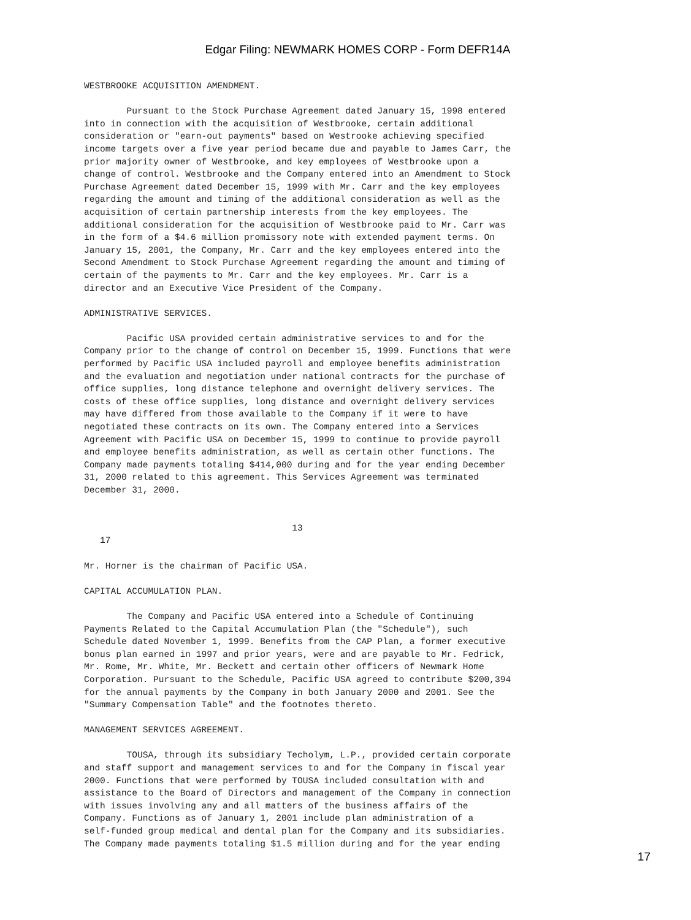Edgar Filing: NEWMARK HOMES CORP - Form DEFR14A
WESTBROOKE ACQUISITION AMENDMENT.

        Pursuant to the Stock Purchase Agreement dated January 15, 1998 entered
into in connection with the acquisition of Westbrooke, certain additional
consideration or "earn-out payments" based on Westrooke achieving specified
income targets over a five year period became due and payable to James Carr, the
prior majority owner of Westbrooke, and key employees of Westbrooke upon a
change of control. Westbrooke and the Company entered into an Amendment to Stock
Purchase Agreement dated December 15, 1999 with Mr. Carr and the key employees
regarding the amount and timing of the additional consideration as well as the
acquisition of certain partnership interests from the key employees. The
additional consideration for the acquisition of Westbrooke paid to Mr. Carr was
in the form of a $4.6 million promissory note with extended payment terms. On
January 15, 2001, the Company, Mr. Carr and the key employees entered into the
Second Amendment to Stock Purchase Agreement regarding the amount and timing of
certain of the payments to Mr. Carr and the key employees. Mr. Carr is a
director and an Executive Vice President of the Company.

ADMINISTRATIVE SERVICES.

        Pacific USA provided certain administrative services to and for the
Company prior to the change of control on December 15, 1999. Functions that were
performed by Pacific USA included payroll and employee benefits administration
and the evaluation and negotiation under national contracts for the purchase of
office supplies, long distance telephone and overnight delivery services. The
costs of these office supplies, long distance and overnight delivery services
may have differed from those available to the Company if it were to have
negotiated these contracts on its own. The Company entered into a Services
Agreement with Pacific USA on December 15, 1999 to continue to provide payroll
and employee benefits administration, as well as certain other functions. The
Company made payments totaling $414,000 during and for the year ending December
31, 2000 related to this agreement. This Services Agreement was terminated
December 31, 2000.


                                       13
   17

Mr. Horner is the chairman of Pacific USA.

CAPITAL ACCUMULATION PLAN.

        The Company and Pacific USA entered into a Schedule of Continuing
Payments Related to the Capital Accumulation Plan (the "Schedule"), such
Schedule dated November 1, 1999. Benefits from the CAP Plan, a former executive
bonus plan earned in 1997 and prior years, were and are payable to Mr. Fedrick,
Mr. Rome, Mr. White, Mr. Beckett and certain other officers of Newmark Home
Corporation. Pursuant to the Schedule, Pacific USA agreed to contribute $200,394
for the annual payments by the Company in both January 2000 and 2001. See the
"Summary Compensation Table" and the footnotes thereto.

MANAGEMENT SERVICES AGREEMENT.

        TOUSA, through its subsidiary Techolym, L.P., provided certain corporate
and staff support and management services to and for the Company in fiscal year
2000. Functions that were performed by TOUSA included consultation with and
assistance to the Board of Directors and management of the Company in connection
with issues involving any and all matters of the business affairs of the
Company. Functions as of January 1, 2001 include plan administration of a
self-funded group medical and dental plan for the Company and its subsidiaries.
The Company made payments totaling $1.5 million during and for the year ending
17